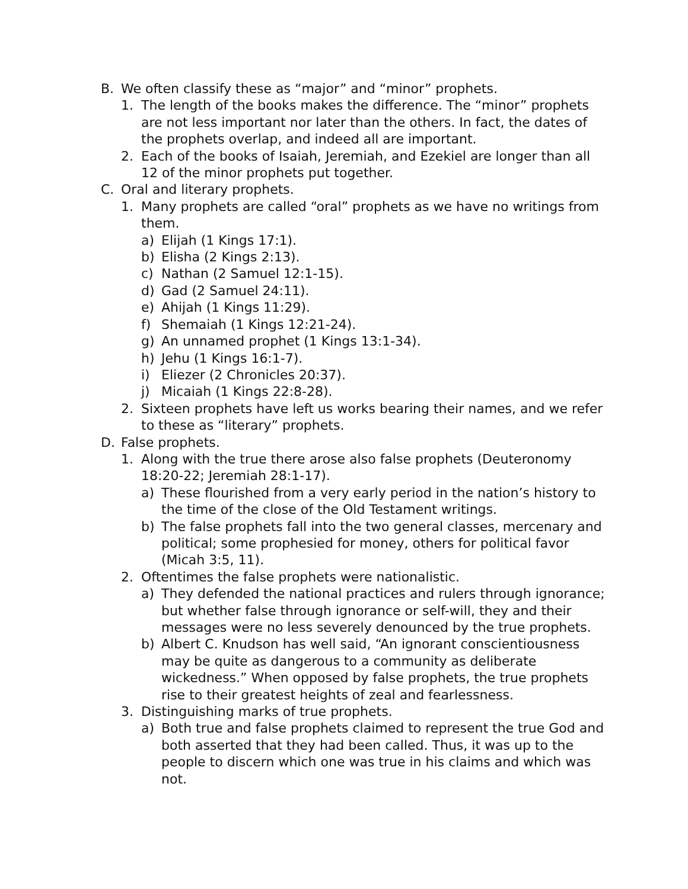B. We often classify these as “major” and “minor” prophets.
1. The length of the books makes the difference. The “minor” prophets are not less important nor later than the others. In fact, the dates of the prophets overlap, and indeed all are important.
2. Each of the books of Isaiah, Jeremiah, and Ezekiel are longer than all 12 of the minor prophets put together.
C. Oral and literary prophets.
1. Many prophets are called “oral” prophets as we have no writings from them.
a) Elijah (1 Kings 17:1).
b) Elisha (2 Kings 2:13).
c) Nathan (2 Samuel 12:1-15).
d) Gad (2 Samuel 24:11).
e) Ahijah (1 Kings 11:29).
f) Shemaiah (1 Kings 12:21-24).
g) An unnamed prophet (1 Kings 13:1-34).
h) Jehu (1 Kings 16:1-7).
i) Eliezer (2 Chronicles 20:37).
j) Micaiah (1 Kings 22:8-28).
2. Sixteen prophets have left us works bearing their names, and we refer to these as “literary” prophets.
D. False prophets.
1. Along with the true there arose also false prophets (Deuteronomy 18:20-22; Jeremiah 28:1-17).
a) These flourished from a very early period in the nation’s history to the time of the close of the Old Testament writings.
b) The false prophets fall into the two general classes, mercenary and political; some prophesied for money, others for political favor (Micah 3:5, 11).
2. Oftentimes the false prophets were nationalistic.
a) They defended the national practices and rulers through ignorance; but whether false through ignorance or self-will, they and their messages were no less severely denounced by the true prophets.
b) Albert C. Knudson has well said, “An ignorant conscientiousness may be quite as dangerous to a community as deliberate wickedness.” When opposed by false prophets, the true prophets rise to their greatest heights of zeal and fearlessness.
3. Distinguishing marks of true prophets.
a) Both true and false prophets claimed to represent the true God and both asserted that they had been called. Thus, it was up to the people to discern which one was true in his claims and which was not.